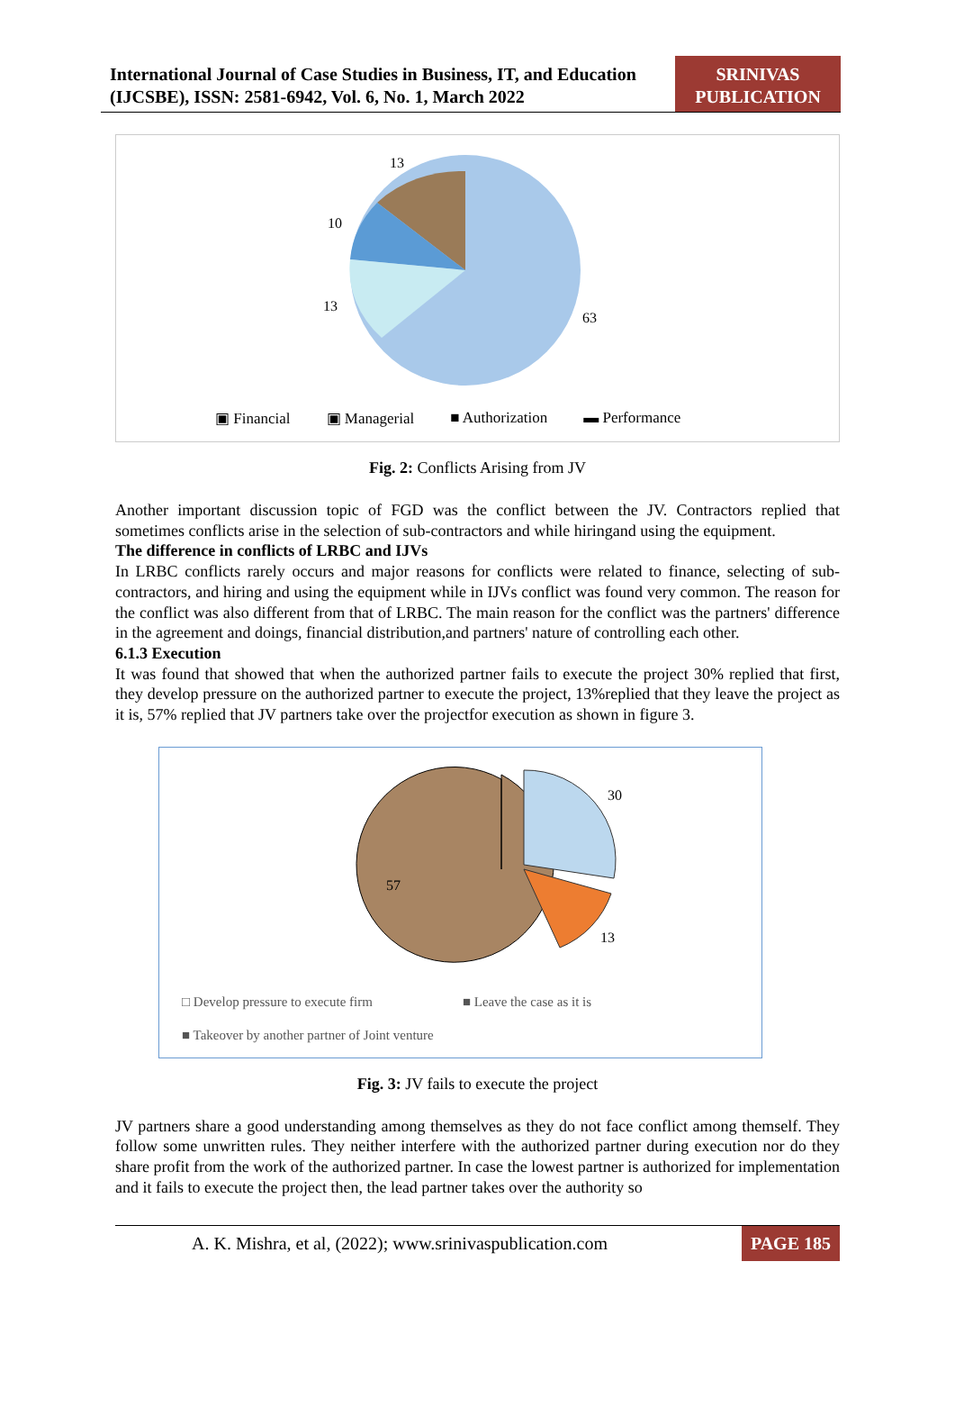International Journal of Case Studies in Business, IT, and Education
(IJCSBE), ISSN: 2581-6942, Vol. 6, No. 1, March 2022
SRINIVAS
PUBLICATION
13
10
13
63
▣ Financial ▣ Managerial ■ Authorization ▬ Performance
Fig. 2: Conflicts Arising from JV
Another important discussion topic of FGD was the conflict between the JV. Contractors replied that sometimes conflicts arise in the selection of sub-contractors and while hiringand using the equipment.
The difference in conflicts of LRBC and IJVs
In LRBC conflicts rarely occurs and major reasons for conflicts were related to finance, selecting of sub-contractors, and hiring and using the equipment while in IJVs conflict was found very common. The reason for the conflict was also different from that of LRBC. The main reason for the conflict was the partners' difference in the agreement and doings, financial distribution,and partners' nature of controlling each other.
6.1.3 Execution
It was found that showed that when the authorized partner fails to execute the project 30% replied that first, they develop pressure on the authorized partner to execute the project, 13%replied that they leave the project as it is, 57% replied that JV partners take over the projectfor execution as shown in figure 3.
30
57
13
□ Develop pressure to execute firm ■ Leave the case as it is
■ Takeover by another partner of Joint venture
Fig. 3: JV fails to execute the project
JV partners share a good understanding among themselves as they do not face conflict among themself. They follow some unwritten rules. They neither interfere with the authorized partner during execution nor do they share profit from the work of the authorized partner. In case the lowest partner is authorized for implementation and it fails to execute the project then, the lead partner takes over the authority so
A. K. Mishra, et al, (2022); www.srinivaspublication.com PAGE 185